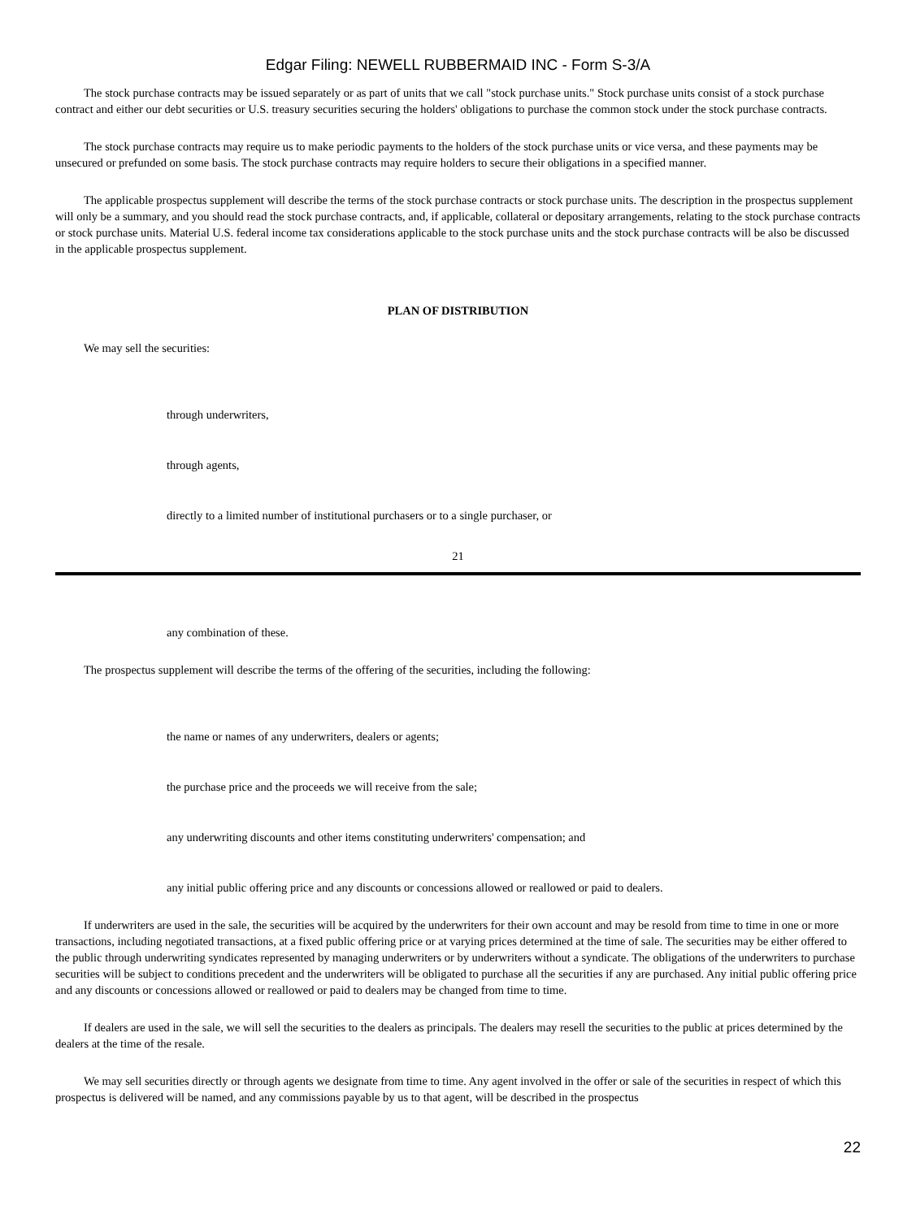Edgar Filing: NEWELL RUBBERMAID INC - Form S-3/A
The stock purchase contracts may be issued separately or as part of units that we call "stock purchase units." Stock purchase units consist of a stock purchase contract and either our debt securities or U.S. treasury securities securing the holders' obligations to purchase the common stock under the stock purchase contracts.
The stock purchase contracts may require us to make periodic payments to the holders of the stock purchase units or vice versa, and these payments may be unsecured or prefunded on some basis. The stock purchase contracts may require holders to secure their obligations in a specified manner.
The applicable prospectus supplement will describe the terms of the stock purchase contracts or stock purchase units. The description in the prospectus supplement will only be a summary, and you should read the stock purchase contracts, and, if applicable, collateral or depositary arrangements, relating to the stock purchase contracts or stock purchase units. Material U.S. federal income tax considerations applicable to the stock purchase units and the stock purchase contracts will be also be discussed in the applicable prospectus supplement.
PLAN OF DISTRIBUTION
We may sell the securities:
through underwriters,
through agents,
directly to a limited number of institutional purchasers or to a single purchaser, or
21
any combination of these.
The prospectus supplement will describe the terms of the offering of the securities, including the following:
the name or names of any underwriters, dealers or agents;
the purchase price and the proceeds we will receive from the sale;
any underwriting discounts and other items constituting underwriters' compensation; and
any initial public offering price and any discounts or concessions allowed or reallowed or paid to dealers.
If underwriters are used in the sale, the securities will be acquired by the underwriters for their own account and may be resold from time to time in one or more transactions, including negotiated transactions, at a fixed public offering price or at varying prices determined at the time of sale. The securities may be either offered to the public through underwriting syndicates represented by managing underwriters or by underwriters without a syndicate. The obligations of the underwriters to purchase securities will be subject to conditions precedent and the underwriters will be obligated to purchase all the securities if any are purchased. Any initial public offering price and any discounts or concessions allowed or reallowed or paid to dealers may be changed from time to time.
If dealers are used in the sale, we will sell the securities to the dealers as principals. The dealers may resell the securities to the public at prices determined by the dealers at the time of the resale.
We may sell securities directly or through agents we designate from time to time. Any agent involved in the offer or sale of the securities in respect of which this prospectus is delivered will be named, and any commissions payable by us to that agent, will be described in the prospectus
22